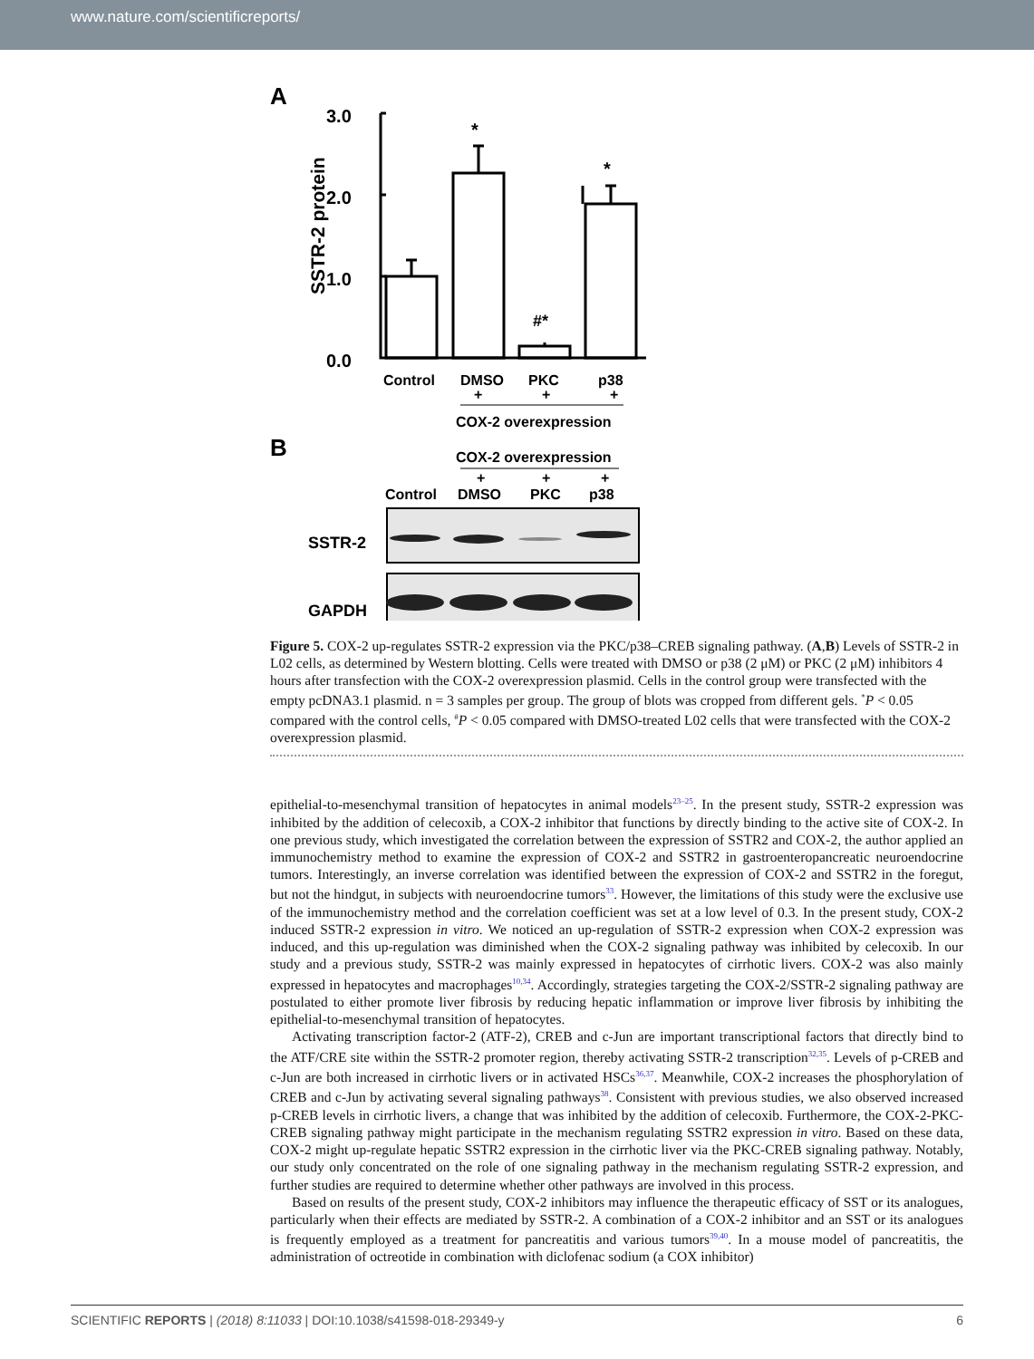www.nature.com/scientificreports/
A
3.0
2.0
1.0
0.0
SSTR-2 protein
*
#*
*
Control
DMSO
PKC
p38
+
+
+
COX-2 overexpression
B
COX-2 overexpression
+
+
+
Control
DMSO
PKC
p38
SSTR-2
GAPDH
Figure 5. COX-2 up-regulates SSTR-2 expression via the PKC/p38–CREB signaling pathway. (A,B) Levels of SSTR-2 in L02 cells, as determined by Western blotting. Cells were treated with DMSO or p38 (2 μM) or PKC (2 μM) inhibitors 4 hours after transfection with the COX-2 overexpression plasmid. Cells in the control group were transfected with the empty pcDNA3.1 plasmid. n = 3 samples per group. The group of blots was cropped from different gels. <sup>*</sup>P < 0.05 compared with the control cells, <sup>#</sup>P < 0.05 compared with DMSO-treated L02 cells that were transfected with the COX-2 overexpression plasmid.
epithelial-to-mesenchymal transition of hepatocytes in animal models<sup>23–25</sup>. In the present study, SSTR-2 expression was inhibited by the addition of celecoxib, a COX-2 inhibitor that functions by directly binding to the active site of COX-2. In one previous study, which investigated the correlation between the expression of SSTR2 and COX-2, the author applied an immunochemistry method to examine the expression of COX-2 and SSTR2 in gastroenteropancreatic neuroendocrine tumors. Interestingly, an inverse correlation was identified between the expression of COX-2 and SSTR2 in the foregut, but not the hindgut, in subjects with neuroendocrine tumors<sup>33</sup>. However, the limitations of this study were the exclusive use of the immunochemistry method and the correlation coefficient was set at a low level of 0.3. In the present study, COX-2 induced SSTR-2 expression in vitro. We noticed an up-regulation of SSTR-2 expression when COX-2 expression was induced, and this up-regulation was diminished when the COX-2 signaling pathway was inhibited by celecoxib. In our study and a previous study, SSTR-2 was mainly expressed in hepatocytes of cirrhotic livers. COX-2 was also mainly expressed in hepatocytes and macrophages<sup>10,34</sup>. Accordingly, strategies targeting the COX-2/SSTR-2 signaling pathway are postulated to either promote liver fibrosis by reducing hepatic inflammation or improve liver fibrosis by inhibiting the epithelial-to-mesenchymal transition of hepatocytes.
Activating transcription factor-2 (ATF-2), CREB and c-Jun are important transcriptional factors that directly bind to the ATF/CRE site within the SSTR-2 promoter region, thereby activating SSTR-2 transcription<sup>32,35</sup>. Levels of p-CREB and c-Jun are both increased in cirrhotic livers or in activated HSCs<sup>36,37</sup>. Meanwhile, COX-2 increases the phosphorylation of CREB and c-Jun by activating several signaling pathways<sup>38</sup>. Consistent with previous studies, we also observed increased p-CREB levels in cirrhotic livers, a change that was inhibited by the addition of celecoxib. Furthermore, the COX-2-PKC-CREB signaling pathway might participate in the mechanism regulating SSTR2 expression in vitro. Based on these data, COX-2 might up-regulate hepatic SSTR2 expression in the cirrhotic liver via the PKC-CREB signaling pathway. Notably, our study only concentrated on the role of one signaling pathway in the mechanism regulating SSTR-2 expression, and further studies are required to determine whether other pathways are involved in this process.
Based on results of the present study, COX-2 inhibitors may influence the therapeutic efficacy of SST or its analogues, particularly when their effects are mediated by SSTR-2. A combination of a COX-2 inhibitor and an SST or its analogues is frequently employed as a treatment for pancreatitis and various tumors<sup>39,40</sup>. In a mouse model of pancreatitis, the administration of octreotide in combination with diclofenac sodium (a COX inhibitor)
SCIENTIFIC REPORTS | (2018) 8:11033 | DOI:10.1038/s41598-018-29349-y 6